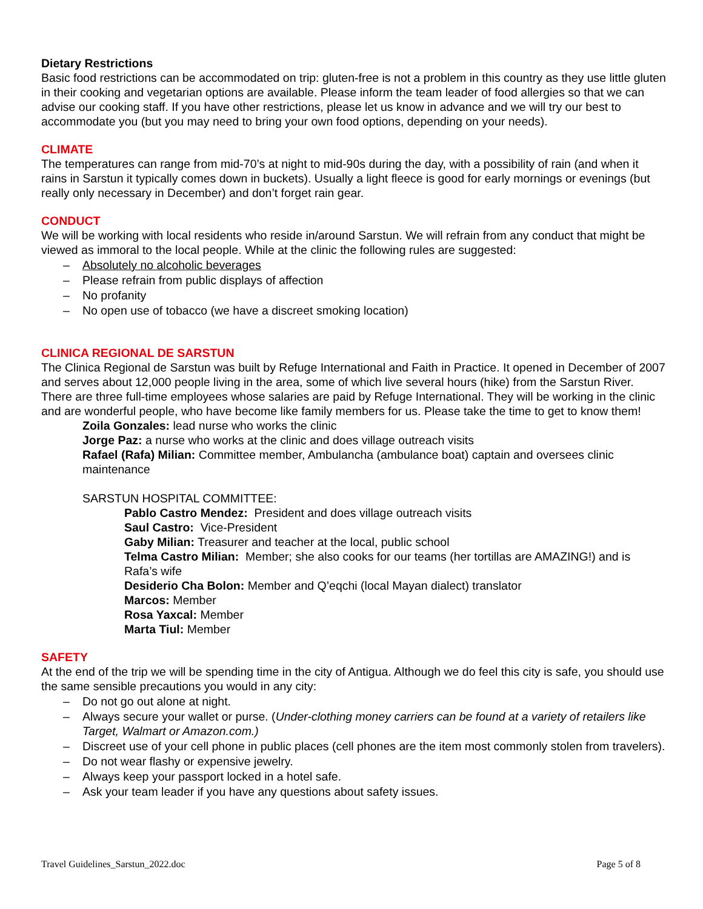Dietary Restrictions
Basic food restrictions can be accommodated on trip: gluten-free is not a problem in this country as they use little gluten in their cooking and vegetarian options are available. Please inform the team leader of food allergies so that we can advise our cooking staff. If you have other restrictions, please let us know in advance and we will try our best to accommodate you (but you may need to bring your own food options, depending on your needs).
CLIMATE
The temperatures can range from mid-70’s at night to mid-90s during the day, with a possibility of rain (and when it rains in Sarstun it typically comes down in buckets). Usually a light fleece is good for early mornings or evenings (but really only necessary in December) and don’t forget rain gear.
CONDUCT
We will be working with local residents who reside in/around Sarstun. We will refrain from any conduct that might be viewed as immoral to the local people. While at the clinic the following rules are suggested:
– Absolutely no alcoholic beverages
– Please refrain from public displays of affection
– No profanity
– No open use of tobacco (we have a discreet smoking location)
CLINICA REGIONAL DE SARSTUN
The Clinica Regional de Sarstun was built by Refuge International and Faith in Practice. It opened in December of 2007 and serves about 12,000 people living in the area, some of which live several hours (hike) from the Sarstun River. There are three full-time employees whose salaries are paid by Refuge International. They will be working in the clinic and are wonderful people, who have become like family members for us. Please take the time to get to know them!
Zoila Gonzales: lead nurse who works the clinic
Jorge Paz: a nurse who works at the clinic and does village outreach visits
Rafael (Rafa) Milian: Committee member, Ambulancha (ambulance boat) captain and oversees clinic maintenance
SARSTUN HOSPITAL COMMITTEE:
Pablo Castro Mendez: President and does village outreach visits
Saul Castro: Vice-President
Gaby Milian: Treasurer and teacher at the local, public school
Telma Castro Milian: Member; she also cooks for our teams (her tortillas are AMAZING!) and is Rafa’s wife
Desiderio Cha Bolon: Member and Q’eqchi (local Mayan dialect) translator
Marcos: Member
Rosa Yaxcal: Member
Marta Tiul: Member
SAFETY
At the end of the trip we will be spending time in the city of Antigua. Although we do feel this city is safe, you should use the same sensible precautions you would in any city:
– Do not go out alone at night.
– Always secure your wallet or purse. (Under-clothing money carriers can be found at a variety of retailers like Target, Walmart or Amazon.com.)
– Discreet use of your cell phone in public places (cell phones are the item most commonly stolen from travelers).
– Do not wear flashy or expensive jewelry.
– Always keep your passport locked in a hotel safe.
– Ask your team leader if you have any questions about safety issues.
Travel Guidelines_Sarstun_2022.doc Page 5 of 8